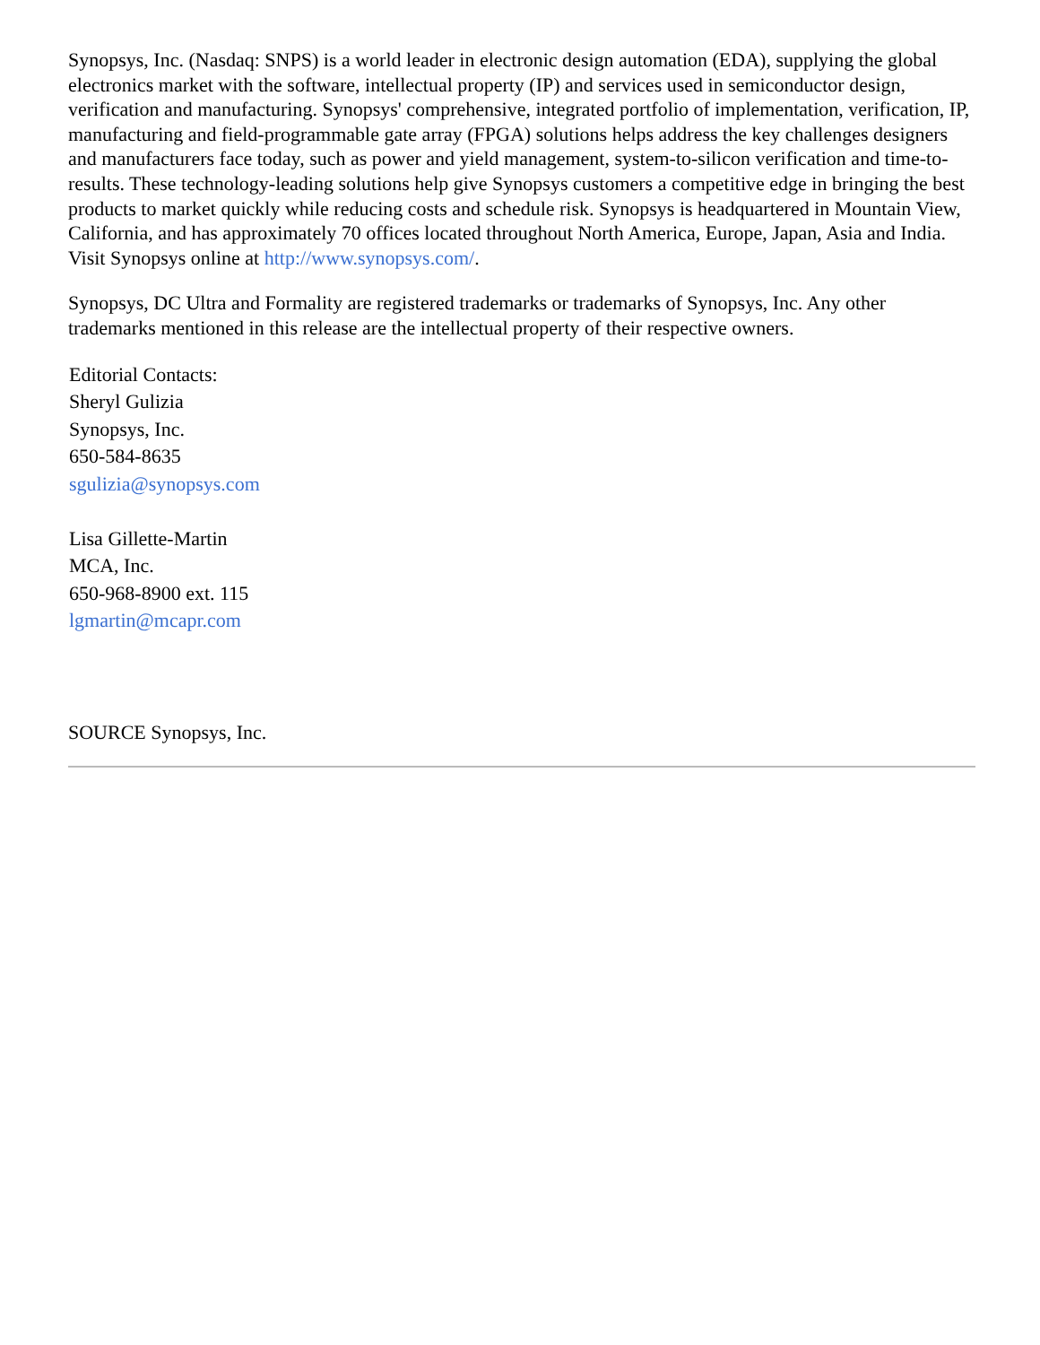Synopsys, Inc. (Nasdaq: SNPS) is a world leader in electronic design automation (EDA), supplying the global electronics market with the software, intellectual property (IP) and services used in semiconductor design, verification and manufacturing. Synopsys' comprehensive, integrated portfolio of implementation, verification, IP, manufacturing and field-programmable gate array (FPGA) solutions helps address the key challenges designers and manufacturers face today, such as power and yield management, system-to-silicon verification and time-to-results. These technology-leading solutions help give Synopsys customers a competitive edge in bringing the best products to market quickly while reducing costs and schedule risk. Synopsys is headquartered in Mountain View, California, and has approximately 70 offices located throughout North America, Europe, Japan, Asia and India. Visit Synopsys online at http://www.synopsys.com/.
Synopsys, DC Ultra and Formality are registered trademarks or trademarks of Synopsys, Inc. Any other trademarks mentioned in this release are the intellectual property of their respective owners.
Editorial Contacts:
Sheryl Gulizia
Synopsys, Inc.
650-584-8635
sgulizia@synopsys.com
Lisa Gillette-Martin
MCA, Inc.
650-968-8900 ext. 115
lgmartin@mcapr.com
SOURCE Synopsys, Inc.